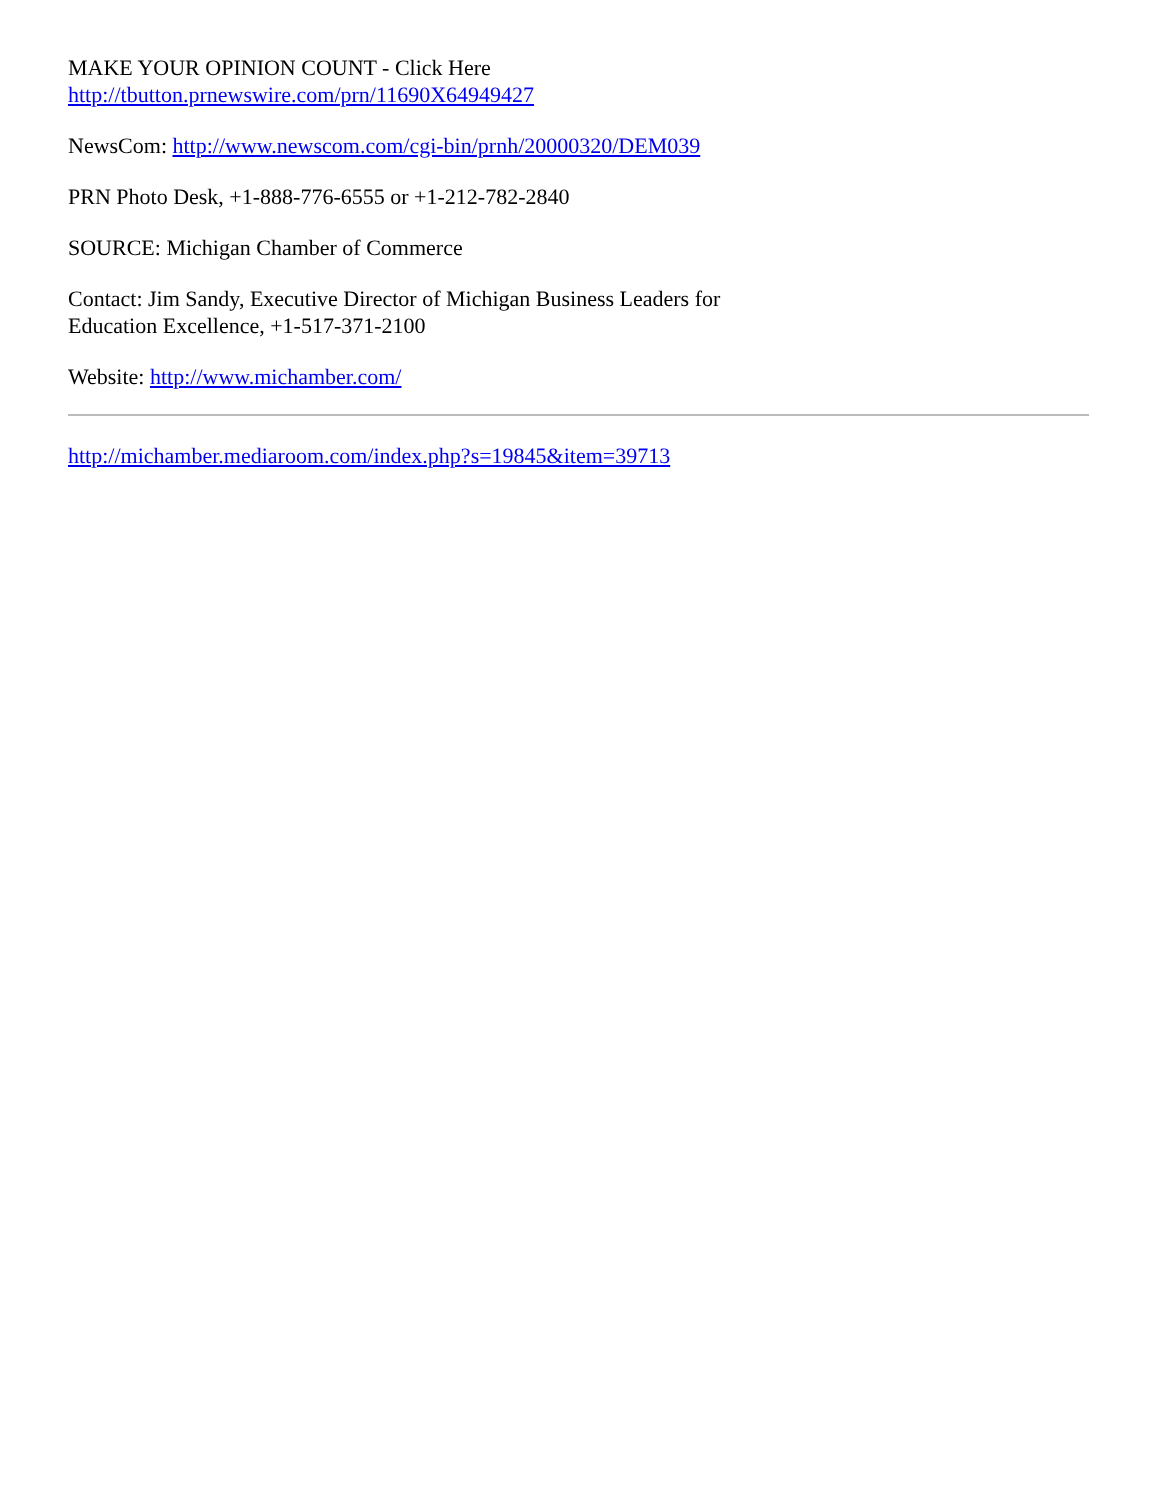MAKE YOUR OPINION COUNT - Click Here
http://tbutton.prnewswire.com/prn/11690X64949427
NewsCom: http://www.newscom.com/cgi-bin/prnh/20000320/DEM039
PRN Photo Desk, +1-888-776-6555 or +1-212-782-2840
SOURCE: Michigan Chamber of Commerce
Contact: Jim Sandy, Executive Director of Michigan Business Leaders for
Education Excellence, +1-517-371-2100
Website: http://www.michamber.com/
http://michamber.mediaroom.com/index.php?s=19845&item=39713